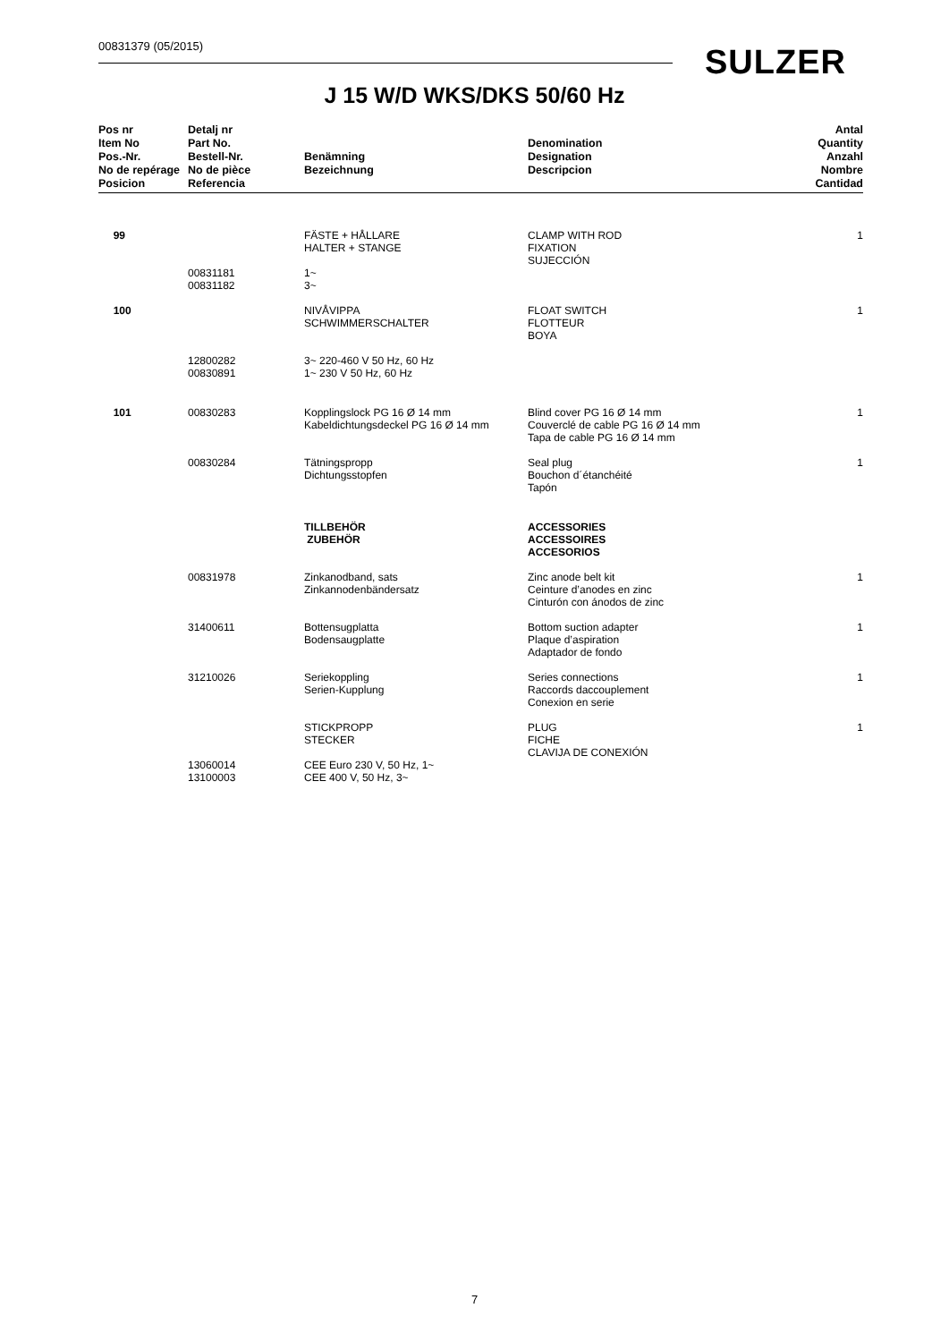00831379 (05/2015) SULZER
J 15 W/D WKS/DKS 50/60 Hz
| Pos nr Item No Pos.-Nr. No de repérage Posicion | Detalj nr Part No. Bestell-Nr. No de pièce Referencia | Benämning Bezeichnung | Denomination Designation Descripcion | Antal Quantity Anzahl Nombre Cantidad |
| --- | --- | --- | --- | --- |
| 99 | | FÄSTE + HÅLLARE HALTER + STANGE | CLAMP WITH ROD FIXATION SUJECCIÓN | 1 |
| | 00831181 00831182 | 1~ 3~ | | |
| 100 | | NIVÅVIPPA SCHWIMMERSCHALTER | FLOAT SWITCH FLOTTEUR BOYA | 1 |
| | 12800282 00830891 | 3~ 220-460 V 50 Hz, 60 Hz 1~ 230 V 50 Hz, 60 Hz | | |
| 101 | 00830283 | Kopplingslock PG 16 Ø 14 mm Kabeldichtungsdeckel PG 16 Ø 14 mm | Blind cover PG 16 Ø 14 mm Couverclé de cable PG 16 Ø 14 mm Tapa de cable PG 16 Ø 14 mm | 1 |
| | 00830284 | Tätningspropp Dichtungsstopfen | Seal plug Bouchon d´étanchéité Tapón | 1 |
| | | TILLBEHÖR ZUBEHÖR | ACCESSORIES ACCESSOIRES ACCESORIOS | |
| | 00831978 | Zinkanodband, sats Zinkannodenbändersatz | Zinc anode belt kit Ceinture d’anodes en zinc Cinturón con ánodos de zinc | 1 |
| | 31400611 | Bottensugplatta Bodensaugplatte | Bottom suction adapter Plaque d’aspiration Adaptador de fondo | 1 |
| | 31210026 | Seriekoppling Serien-Kupplung | Series connections Raccords daccouplement Conexion en serie | 1 |
| | | STICKPROPP STECKER | PLUG FICHE CLAVIJA DE CONEXIÓN | 1 |
| | 13060014 13100003 | CEE Euro 230 V, 50 Hz, 1~ CEE 400 V, 50 Hz, 3~ | | |
7